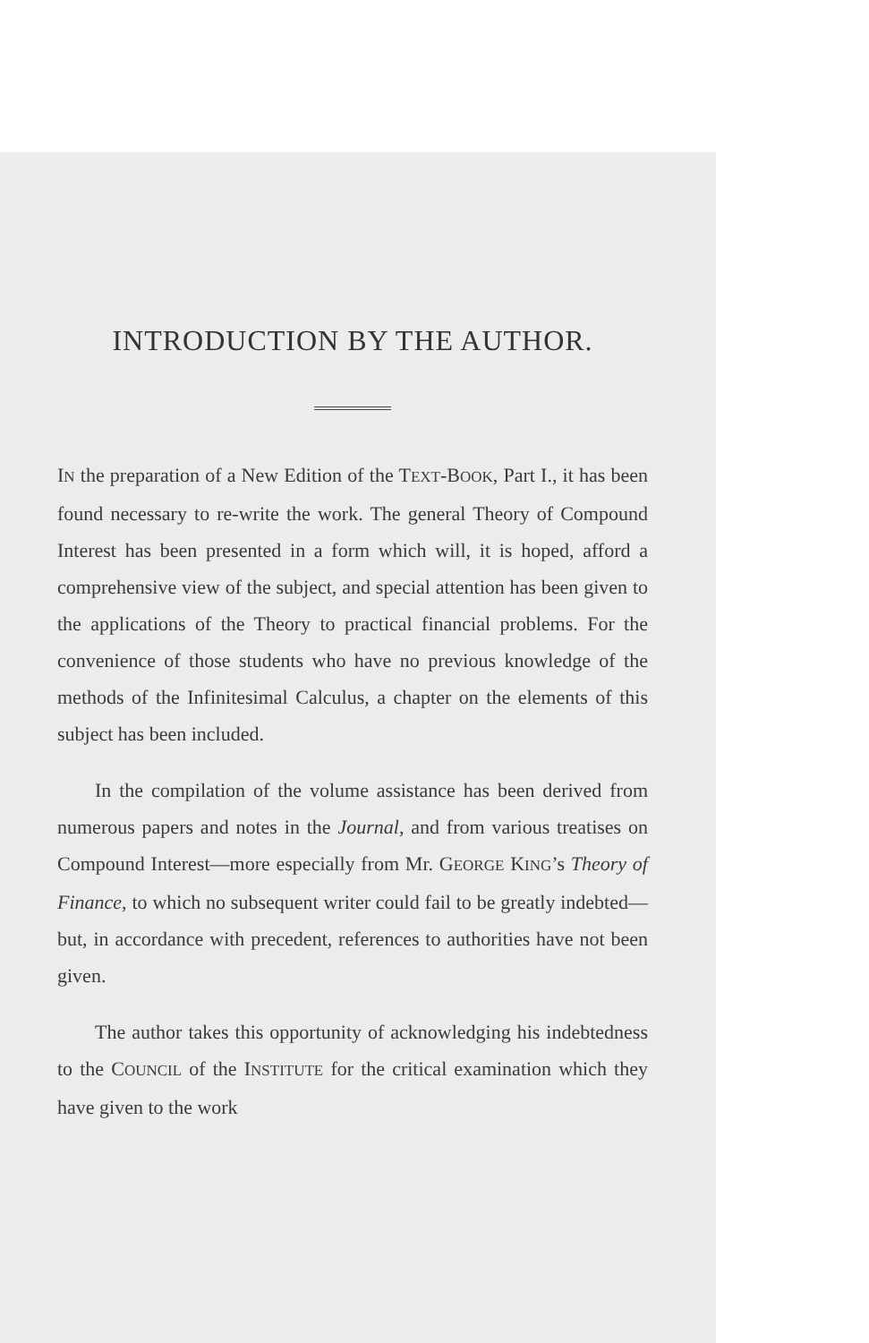INTRODUCTION BY THE AUTHOR.
IN the preparation of a New Edition of the TEXT-BOOK, Part I., it has been found necessary to re-write the work. The general Theory of Compound Interest has been presented in a form which will, it is hoped, afford a comprehensive view of the subject, and special attention has been given to the applications of the Theory to practical financial problems. For the convenience of those students who have no previous knowledge of the methods of the Infinitesimal Calculus, a chapter on the elements of this subject has been included.
In the compilation of the volume assistance has been derived from numerous papers and notes in the Journal, and from various treatises on Compound Interest—more especially from Mr. GEORGE KING’s Theory of Finance, to which no subsequent writer could fail to be greatly indebted—but, in accordance with precedent, references to authorities have not been given.
The author takes this opportunity of acknowledging his indebtedness to the COUNCIL of the INSTITUTE for the critical examination which they have given to the work